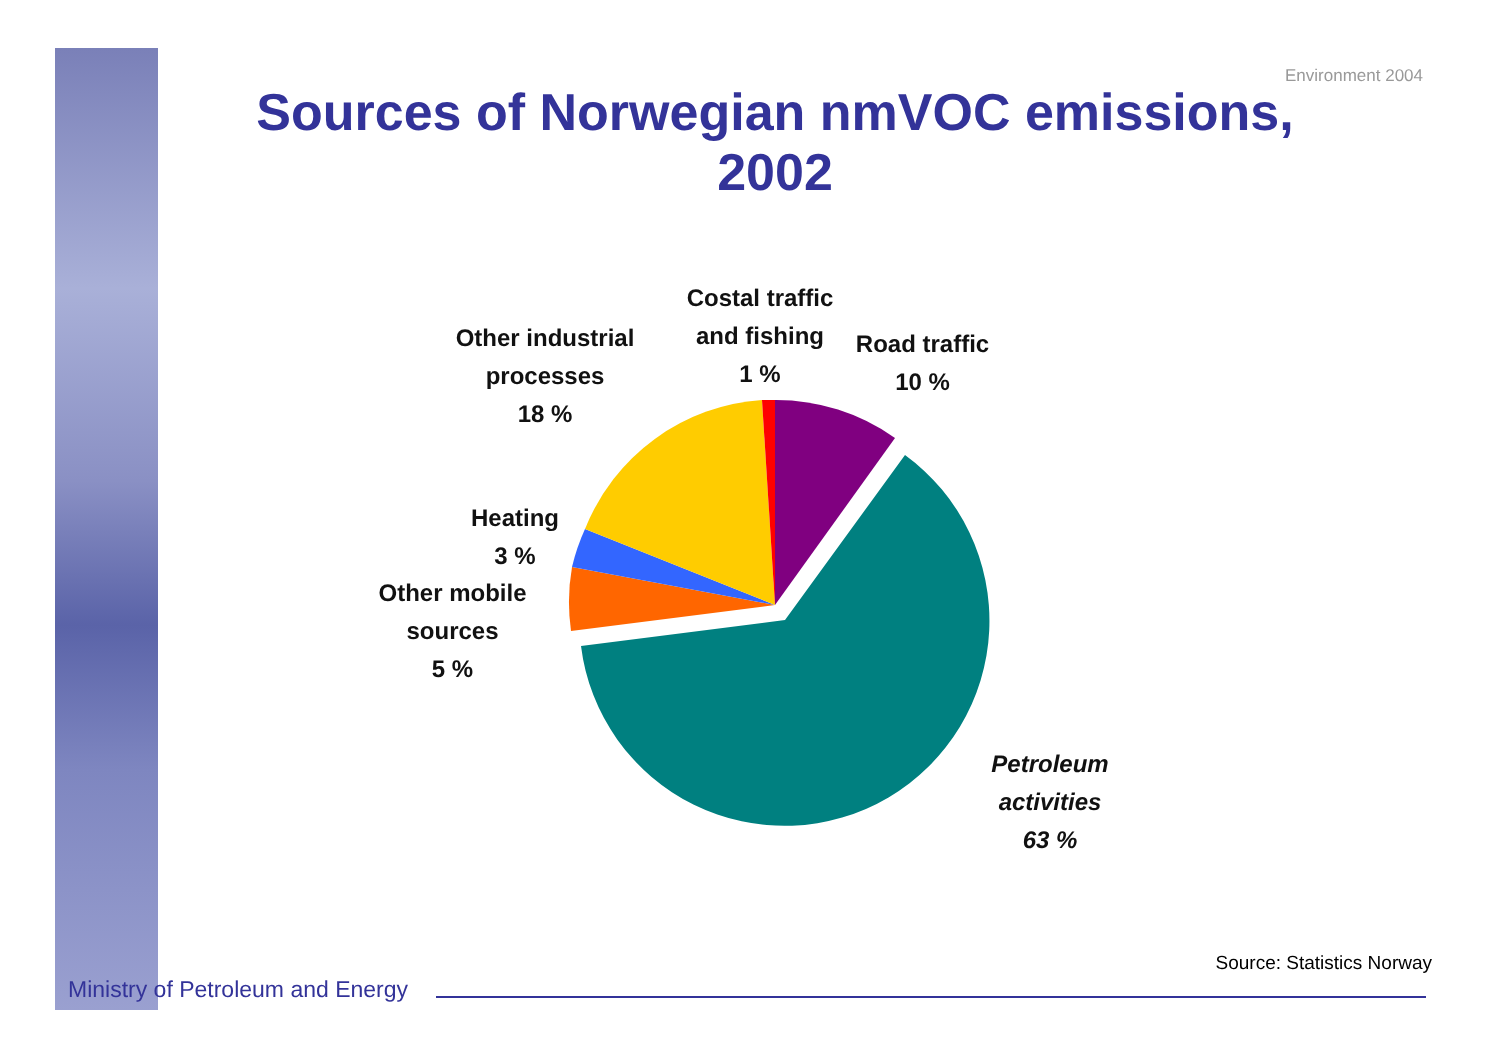Environment 2004
Sources of Norwegian nmVOC emissions, 2002
Costal traffic
and fishing
1 %
Other industrial
processes
18 %
Road traffic
10 %
Heating
3 %
Other mobile
sources
5 %
Petroleum
activities
63 %
Source: Statistics Norway
Ministry of Petroleum and Energy